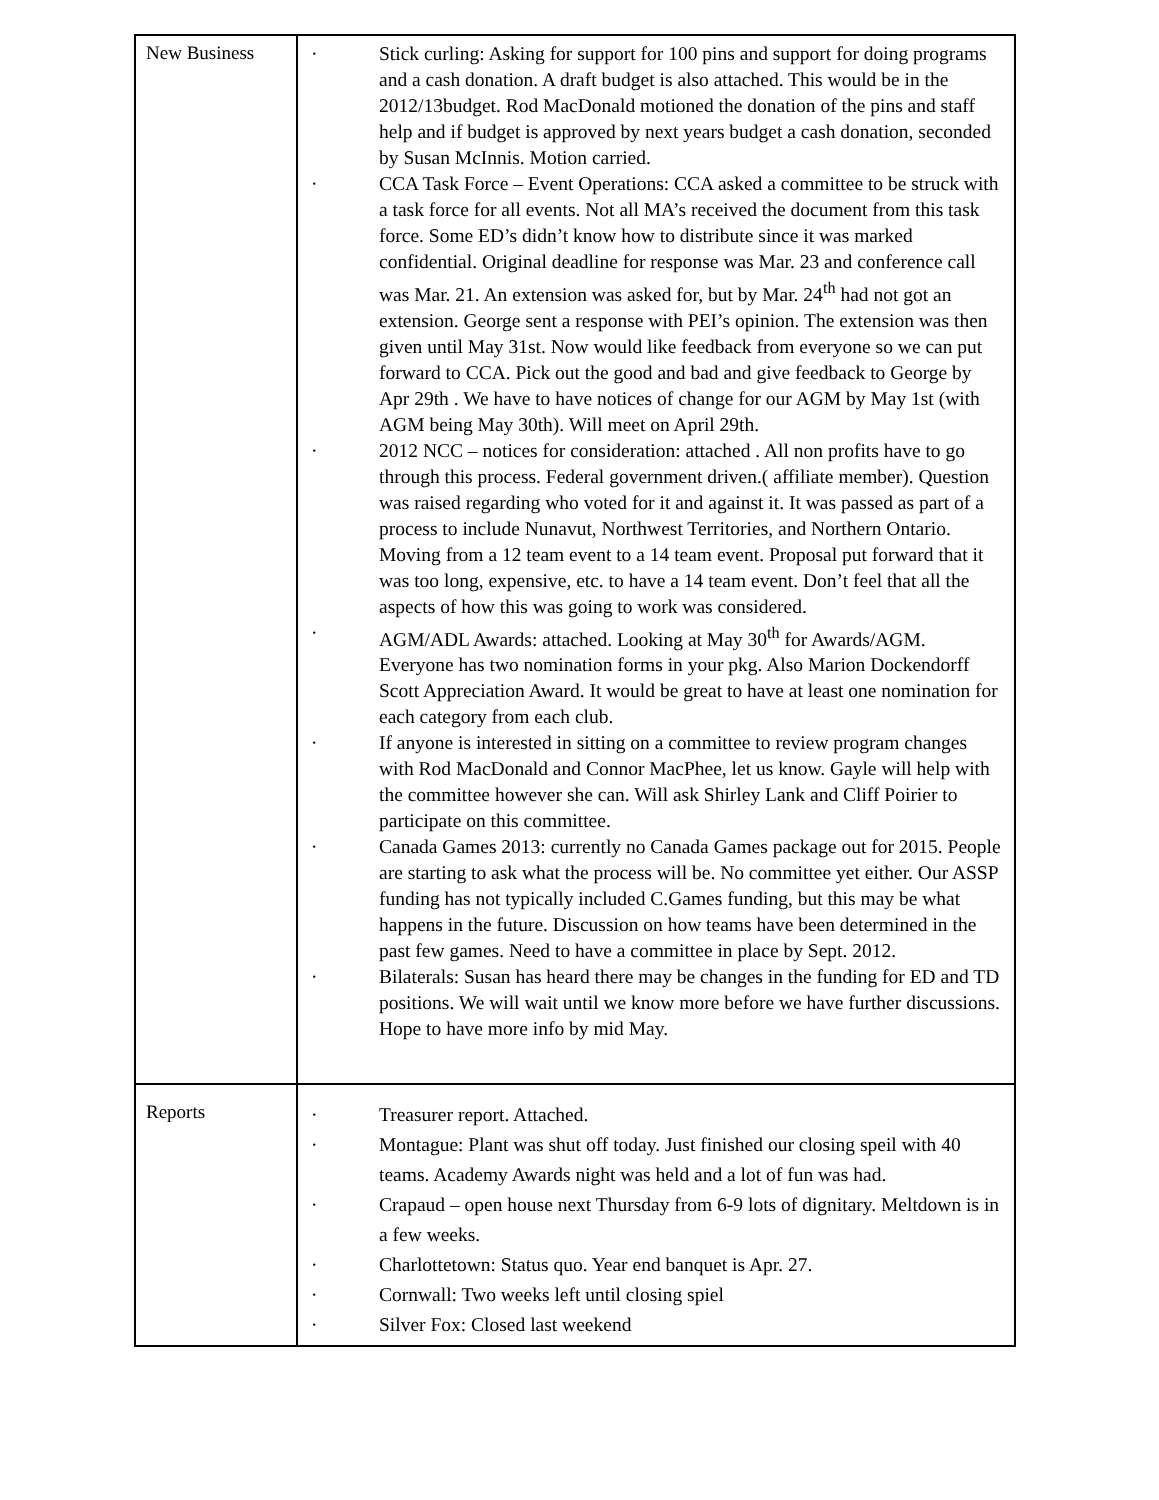| New Business | · Stick curling: Asking for support for 100 pins and support for doing programs and a cash donation. A draft budget is also attached. This would be in the 2012/13budget. Rod MacDonald motioned the donation of the pins and staff help and if budget is approved by next years budget a cash donation, seconded by Susan McInnis. Motion carried. · CCA Task Force – Event Operations: CCA asked a committee to be struck with a task force for all events. Not all MA’s received the document from this task force. Some ED’s didn’t know how to distribute since it was marked confidential. Original deadline for response was Mar. 23 and conference call was Mar. 21. An extension was asked for, but by Mar. 24<sup>th</sup> had not got an extension. George sent a response with PEI’s opinion. The extension was then given until May 31st. Now would like feedback from everyone so we can put forward to CCA. Pick out the good and bad and give feedback to George by Apr 29th . We have to have notices of change for our AGM by May 1st (with AGM being May 30th). Will meet on April 29th. · 2012 NCC – notices for consideration: attached . All non profits have to go through this process. Federal government driven.( affiliate member). Question was raised regarding who voted for it and against it. It was passed as part of a process to include Nunavut, Northwest Territories, and Northern Ontario. Moving from a 12 team event to a 14 team event. Proposal put forward that it was too long, expensive, etc. to have a 14 team event. Don’t feel that all the aspects of how this was going to work was considered. · AGM/ADL Awards: attached. Looking at May 30<sup>th</sup> for Awards/AGM. Everyone has two nomination forms in your pkg. Also Marion Dockendorff Scott Appreciation Award. It would be great to have at least one nomination for each category from each club. · If anyone is interested in sitting on a committee to review program changes with Rod MacDonald and Connor MacPhee, let us know. Gayle will help with the committee however she can. Will ask Shirley Lank and Cliff Poirier to participate on this committee. · Canada Games 2013: currently no Canada Games package out for 2015. People are starting to ask what the process will be. No committee yet either. Our ASSP funding has not typically included C.Games funding, but this may be what happens in the future. Discussion on how teams have been determined in the past few games. Need to have a committee in place by Sept. 2012. · Bilaterals: Susan has heard there may be changes in the funding for ED and TD positions. We will wait until we know more before we have further discussions. Hope to have more info by mid May. |
| Reports | · Treasurer report. Attached. · Montague: Plant was shut off today. Just finished our closing speil with 40 teams. Academy Awards night was held and a lot of fun was had. · Crapaud – open house next Thursday from 6-9 lots of dignitary. Meltdown is in a few weeks. · Charlottetown: Status quo. Year end banquet is Apr. 27. · Cornwall: Two weeks left until closing spiel · Silver Fox: Closed last weekend |